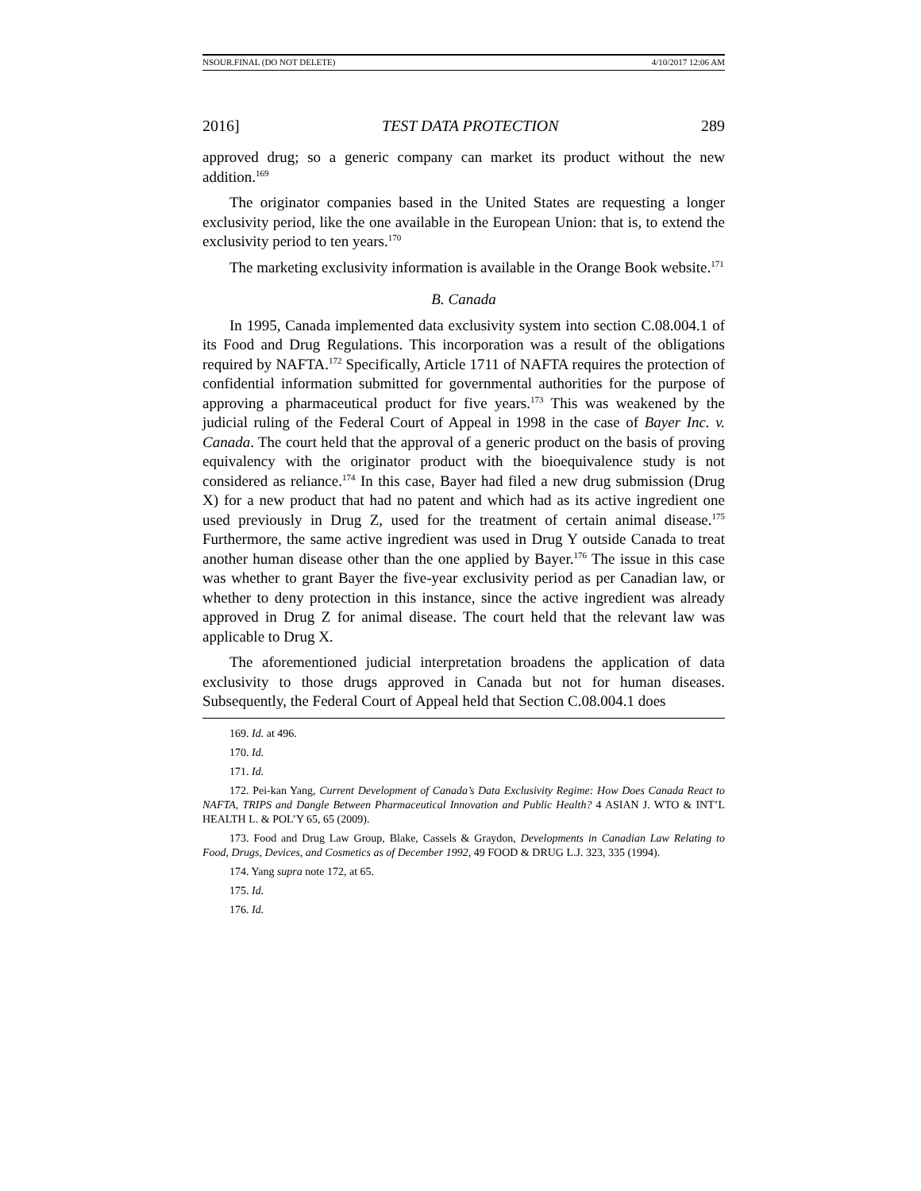NSOUR.FINAL (DO NOT DELETE) 4/10/2017 12:06 AM
2016] TEST DATA PROTECTION 289
approved drug; so a generic company can market its product without the new addition.<sup>169</sup>
The originator companies based in the United States are requesting a longer exclusivity period, like the one available in the European Union: that is, to extend the exclusivity period to ten years.<sup>170</sup>
The marketing exclusivity information is available in the Orange Book website.<sup>171</sup>
B. Canada
In 1995, Canada implemented data exclusivity system into section C.08.004.1 of its Food and Drug Regulations. This incorporation was a result of the obligations required by NAFTA.<sup>172</sup> Specifically, Article 1711 of NAFTA requires the protection of confidential information submitted for governmental authorities for the purpose of approving a pharmaceutical product for five years.<sup>173</sup> This was weakened by the judicial ruling of the Federal Court of Appeal in 1998 in the case of Bayer Inc. v. Canada. The court held that the approval of a generic product on the basis of proving equivalency with the originator product with the bioequivalence study is not considered as reliance.<sup>174</sup> In this case, Bayer had filed a new drug submission (Drug X) for a new product that had no patent and which had as its active ingredient one used previously in Drug Z, used for the treatment of certain animal disease.<sup>175</sup> Furthermore, the same active ingredient was used in Drug Y outside Canada to treat another human disease other than the one applied by Bayer.<sup>176</sup> The issue in this case was whether to grant Bayer the five-year exclusivity period as per Canadian law, or whether to deny protection in this instance, since the active ingredient was already approved in Drug Z for animal disease. The court held that the relevant law was applicable to Drug X.
The aforementioned judicial interpretation broadens the application of data exclusivity to those drugs approved in Canada but not for human diseases. Subsequently, the Federal Court of Appeal held that Section C.08.004.1 does
169. Id. at 496.
170. Id.
171. Id.
172. Pei-kan Yang, Current Development of Canada’s Data Exclusivity Regime: How Does Canada React to NAFTA, TRIPS and Dangle Between Pharmaceutical Innovation and Public Health? 4 ASIAN J. WTO & INT’L HEALTH L. & POL’Y 65, 65 (2009).
173. Food and Drug Law Group, Blake, Cassels & Graydon, Developments in Canadian Law Relating to Food, Drugs, Devices, and Cosmetics as of December 1992, 49 FOOD & DRUG L.J. 323, 335 (1994).
174. Yang supra note 172, at 65.
175. Id.
176. Id.